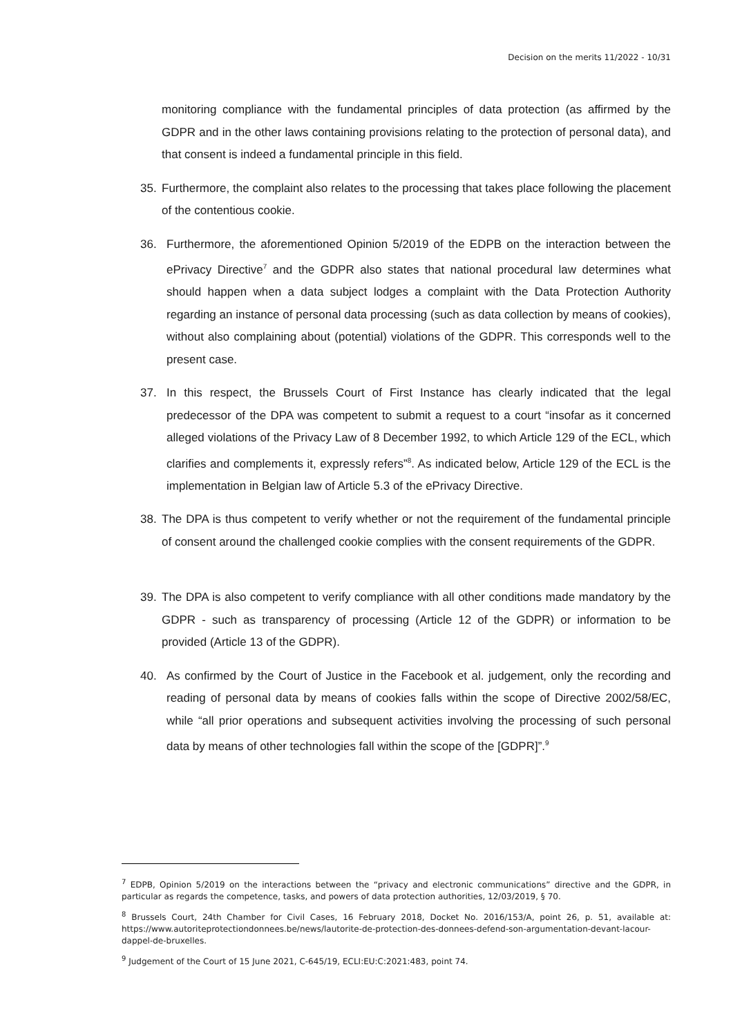Decision on the merits 11/2022 - 10/31
monitoring compliance with the fundamental principles of data protection (as affirmed by the GDPR and in the other laws containing provisions relating to the protection of personal data), and that consent is indeed a fundamental principle in this field.
35. Furthermore, the complaint also relates to the processing that takes place following the placement of the contentious cookie.
36. Furthermore, the aforementioned Opinion 5/2019 of the EDPB on the interaction between the ePrivacy Directive<sup>7</sup> and the GDPR also states that national procedural law determines what should happen when a data subject lodges a complaint with the Data Protection Authority regarding an instance of personal data processing (such as data collection by means of cookies), without also complaining about (potential) violations of the GDPR. This corresponds well to the present case.
37. In this respect, the Brussels Court of First Instance has clearly indicated that the legal predecessor of the DPA was competent to submit a request to a court “insofar as it concerned alleged violations of the Privacy Law of 8 December 1992, to which Article 129 of the ECL, which clarifies and complements it, expressly refers”<sup>8</sup>. As indicated below, Article 129 of the ECL is the implementation in Belgian law of Article 5.3 of the ePrivacy Directive.
38. The DPA is thus competent to verify whether or not the requirement of the fundamental principle of consent around the challenged cookie complies with the consent requirements of the GDPR.
39. The DPA is also competent to verify compliance with all other conditions made mandatory by the GDPR - such as transparency of processing (Article 12 of the GDPR) or information to be provided (Article 13 of the GDPR).
40. As confirmed by the Court of Justice in the Facebook et al. judgement, only the recording and reading of personal data by means of cookies falls within the scope of Directive 2002/58/EC, while “all prior operations and subsequent activities involving the processing of such personal data by means of other technologies fall within the scope of the [GDPR]”.<sup>9</sup>
<sup>7</sup> EDPB, Opinion 5/2019 on the interactions between the “privacy and electronic communications” directive and the GDPR, in particular as regards the competence, tasks, and powers of data protection authorities, 12/03/2019, § 70.
<sup>8</sup> Brussels Court, 24th Chamber for Civil Cases, 16 February 2018, Docket No. 2016/153/A, point 26, p. 51, available at: https://www.autoriteprotectiondonnees.be/news/lautorite-de-protection-des-donnees-defend-son-argumentation-devant-lacour- dappel-de-bruxelles.
<sup>9</sup> Judgement of the Court of 15 June 2021, C-645/19, ECLI:EU:C:2021:483, point 74.